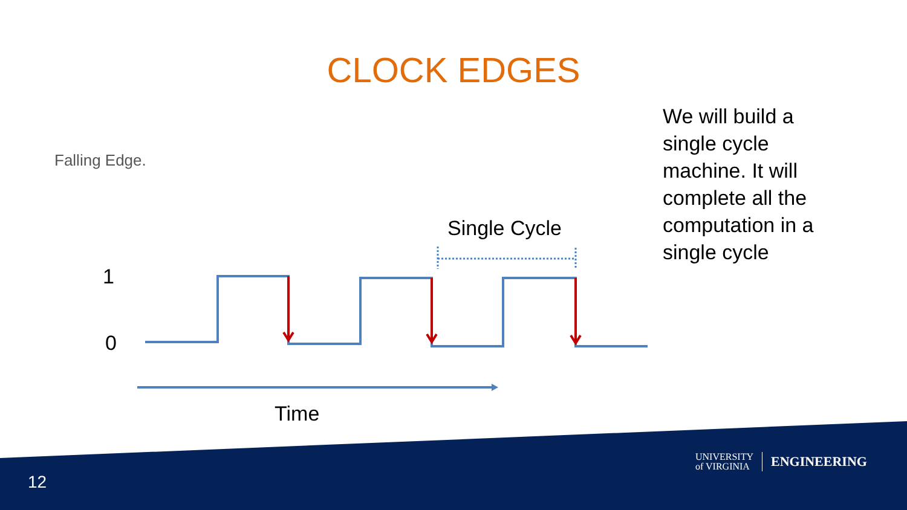CLOCK EDGES
Falling Edge.
We will build a single cycle machine. It will complete all the computation in a single cycle
Single Cycle
1
0
Time
12
UNIVERSITY
of VIRGINIA
ENGINEERING